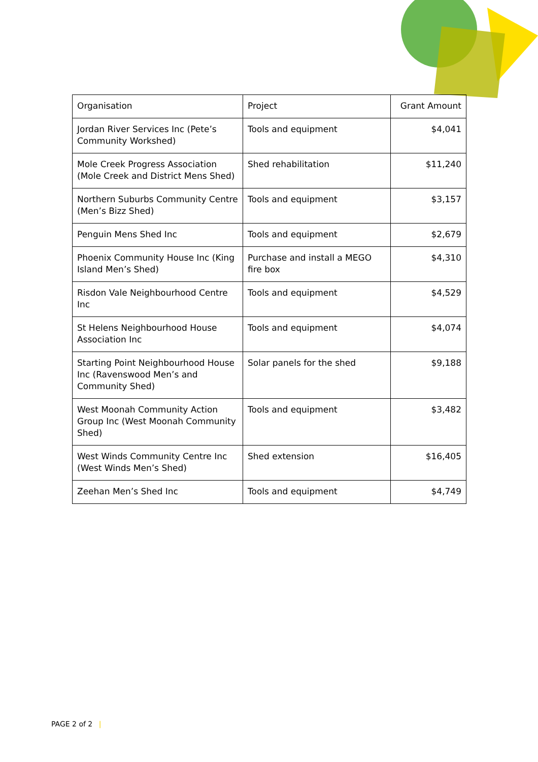| Organisation | Project | Grant Amount |
| --- | --- | --- |
| Jordan River Services Inc (Pete’s Community Workshed) | Tools and equipment | $4,041 |
| Mole Creek Progress Association (Mole Creek and District Mens Shed) | Shed rehabilitation | $11,240 |
| Northern Suburbs Community Centre (Men’s Bizz Shed) | Tools and equipment | $3,157 |
| Penguin Mens Shed Inc | Tools and equipment | $2,679 |
| Phoenix Community House Inc (King Island Men’s Shed) | Purchase and install a MEGO fire box | $4,310 |
| Risdon Vale Neighbourhood Centre Inc | Tools and equipment | $4,529 |
| St Helens Neighbourhood House Association Inc | Tools and equipment | $4,074 |
| Starting Point Neighbourhood House Inc (Ravenswood Men’s and Community Shed) | Solar panels for the shed | $9,188 |
| West Moonah Community Action Group Inc (West Moonah Community Shed) | Tools and equipment | $3,482 |
| West Winds Community Centre Inc (West Winds Men’s Shed) | Shed extension | $16,405 |
| Zeehan Men’s Shed Inc | Tools and equipment | $4,749 |
PAGE 2 of 2 |